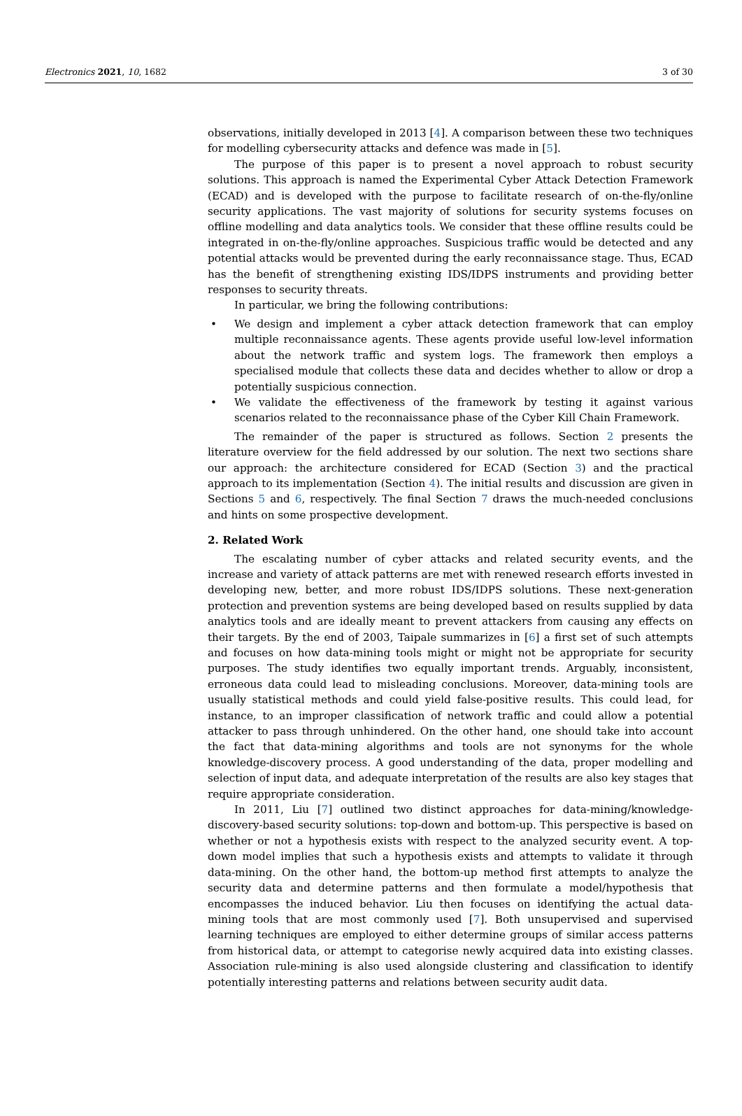Electronics 2021, 10, 1682 3 of 30
observations, initially developed in 2013 [4]. A comparison between these two techniques for modelling cybersecurity attacks and defence was made in [5].
The purpose of this paper is to present a novel approach to robust security solutions. This approach is named the Experimental Cyber Attack Detection Framework (ECAD) and is developed with the purpose to facilitate research of on-the-fly/online security applications. The vast majority of solutions for security systems focuses on offline modelling and data analytics tools. We consider that these offline results could be integrated in on-the-fly/online approaches. Suspicious traffic would be detected and any potential attacks would be prevented during the early reconnaissance stage. Thus, ECAD has the benefit of strengthening existing IDS/IDPS instruments and providing better responses to security threats.
In particular, we bring the following contributions:
• We design and implement a cyber attack detection framework that can employ multiple reconnaissance agents. These agents provide useful low-level information about the network traffic and system logs. The framework then employs a specialised module that collects these data and decides whether to allow or drop a potentially suspicious connection.
• We validate the effectiveness of the framework by testing it against various scenarios related to the reconnaissance phase of the Cyber Kill Chain Framework.
The remainder of the paper is structured as follows. Section 2 presents the literature overview for the field addressed by our solution. The next two sections share our approach: the architecture considered for ECAD (Section 3) and the practical approach to its implementation (Section 4). The initial results and discussion are given in Sections 5 and 6, respectively. The final Section 7 draws the much-needed conclusions and hints on some prospective development.
2. Related Work
The escalating number of cyber attacks and related security events, and the increase and variety of attack patterns are met with renewed research efforts invested in developing new, better, and more robust IDS/IDPS solutions. These next-generation protection and prevention systems are being developed based on results supplied by data analytics tools and are ideally meant to prevent attackers from causing any effects on their targets. By the end of 2003, Taipale summarizes in [6] a first set of such attempts and focuses on how data-mining tools might or might not be appropriate for security purposes. The study identifies two equally important trends. Arguably, inconsistent, erroneous data could lead to misleading conclusions. Moreover, data-mining tools are usually statistical methods and could yield false-positive results. This could lead, for instance, to an improper classification of network traffic and could allow a potential attacker to pass through unhindered. On the other hand, one should take into account the fact that data-mining algorithms and tools are not synonyms for the whole knowledge-discovery process. A good understanding of the data, proper modelling and selection of input data, and adequate interpretation of the results are also key stages that require appropriate consideration.
In 2011, Liu [7] outlined two distinct approaches for data-mining/knowledge-discovery-based security solutions: top-down and bottom-up. This perspective is based on whether or not a hypothesis exists with respect to the analyzed security event. A top-down model implies that such a hypothesis exists and attempts to validate it through data-mining. On the other hand, the bottom-up method first attempts to analyze the security data and determine patterns and then formulate a model/hypothesis that encompasses the induced behavior. Liu then focuses on identifying the actual data-mining tools that are most commonly used [7]. Both unsupervised and supervised learning techniques are employed to either determine groups of similar access patterns from historical data, or attempt to categorise newly acquired data into existing classes. Association rule-mining is also used alongside clustering and classification to identify potentially interesting patterns and relations between security audit data.